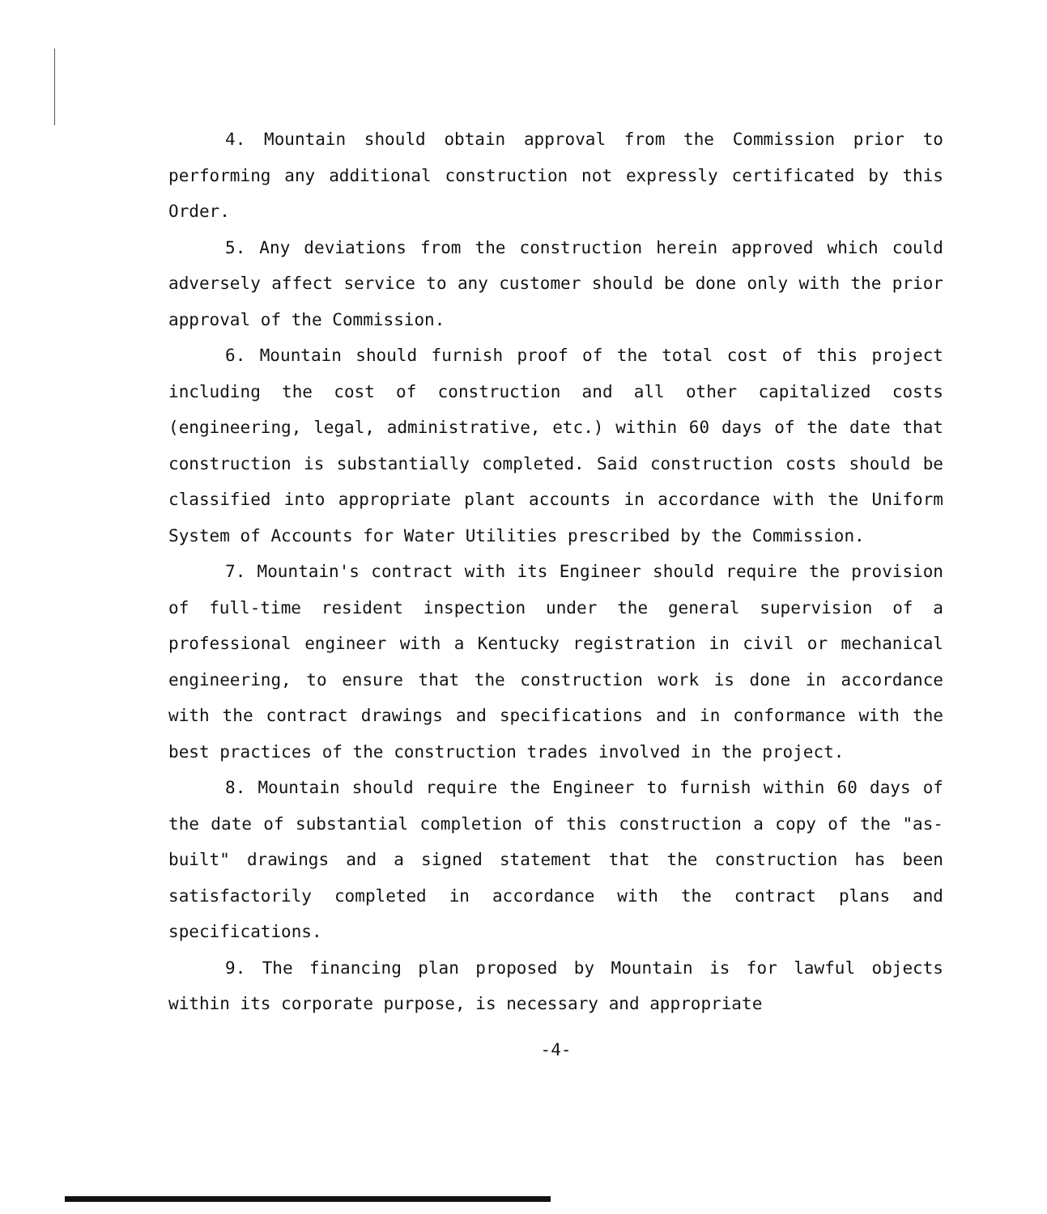4. Mountain should obtain approval from the Commission prior to performing any additional construction not expressly certificated by this Order.
5. Any deviations from the construction herein approved which could adversely affect service to any customer should be done only with the prior approval of the Commission.
6. Mountain should furnish proof of the total cost of this project including the cost of construction and all other capitalized costs (engineering, legal, administrative, etc.) within 60 days of the date that construction is substantially completed. Said construction costs should be classified into appropriate plant accounts in accordance with the Uniform System of Accounts for Water Utilities prescribed by the Commission.
7. Mountain's contract with its Engineer should require the provision of full-time resident inspection under the general supervision of a professional engineer with a Kentucky registration in civil or mechanical engineering, to ensure that the construction work is done in accordance with the contract drawings and specifications and in conformance with the best practices of the construction trades involved in the project.
8. Mountain should require the Engineer to furnish within 60 days of the date of substantial completion of this construction a copy of the "as-built" drawings and a signed statement that the construction has been satisfactorily completed in accordance with the contract plans and specifications.
9. The financing plan proposed by Mountain is for lawful objects within its corporate purpose, is necessary and appropriate
-4-